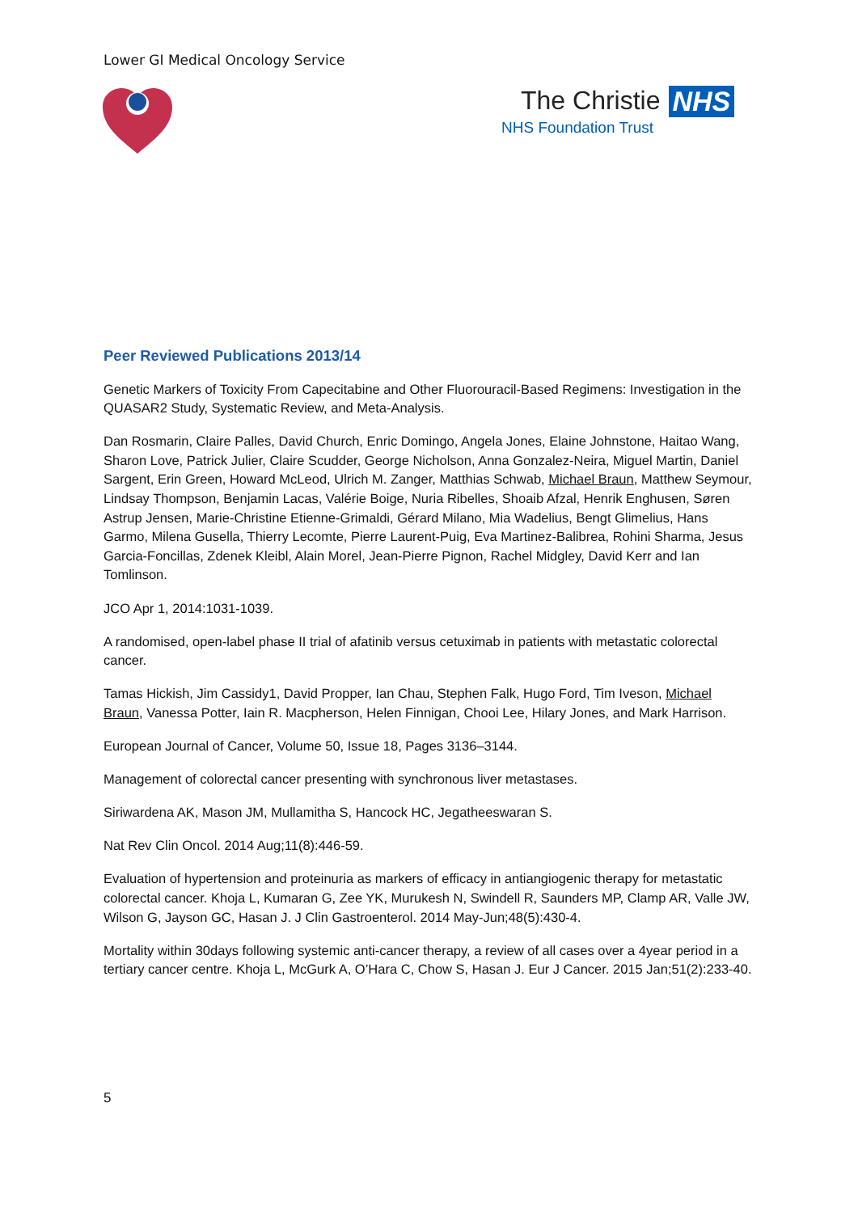Lower GI Medical Oncology Service
The Christie NHS
NHS Foundation Trust
Peer Reviewed Publications 2013/14
Genetic Markers of Toxicity From Capecitabine and Other Fluorouracil-Based Regimens: Investigation in the QUASAR2 Study, Systematic Review, and Meta-Analysis.
Dan Rosmarin, Claire Palles, David Church, Enric Domingo, Angela Jones, Elaine Johnstone, Haitao Wang, Sharon Love, Patrick Julier, Claire Scudder, George Nicholson, Anna Gonzalez-Neira, Miguel Martin, Daniel Sargent, Erin Green, Howard McLeod, Ulrich M. Zanger, Matthias Schwab, Michael Braun, Matthew Seymour, Lindsay Thompson, Benjamin Lacas, Valérie Boige, Nuria Ribelles, Shoaib Afzal, Henrik Enghusen, Søren Astrup Jensen, Marie-Christine Etienne-Grimaldi, Gérard Milano, Mia Wadelius, Bengt Glimelius, Hans Garmo, Milena Gusella, Thierry Lecomte, Pierre Laurent-Puig, Eva Martinez-Balibrea, Rohini Sharma, Jesus Garcia-Foncillas, Zdenek Kleibl, Alain Morel, Jean-Pierre Pignon, Rachel Midgley, David Kerr and Ian Tomlinson.
JCO Apr 1, 2014:1031-1039.
A randomised, open-label phase II trial of afatinib versus cetuximab in patients with metastatic colorectal cancer.
Tamas Hickish, Jim Cassidy1, David Propper, Ian Chau, Stephen Falk, Hugo Ford, Tim Iveson, Michael Braun, Vanessa Potter, Iain R. Macpherson, Helen Finnigan, Chooi Lee, Hilary Jones, and Mark Harrison.
European Journal of Cancer, Volume 50, Issue 18, Pages 3136–3144.
Management of colorectal cancer presenting with synchronous liver metastases.
Siriwardena AK, Mason JM, Mullamitha S, Hancock HC, Jegatheeswaran S.
Nat Rev Clin Oncol. 2014 Aug;11(8):446-59.
Evaluation of hypertension and proteinuria as markers of efficacy in antiangiogenic therapy for metastatic colorectal cancer. Khoja L, Kumaran G, Zee YK, Murukesh N, Swindell R, Saunders MP, Clamp AR, Valle JW, Wilson G, Jayson GC, Hasan J. J Clin Gastroenterol. 2014 May-Jun;48(5):430-4.
Mortality within 30days following systemic anti-cancer therapy, a review of all cases over a 4year period in a tertiary cancer centre. Khoja L, McGurk A, O’Hara C, Chow S, Hasan J. Eur J Cancer. 2015 Jan;51(2):233-40.
5